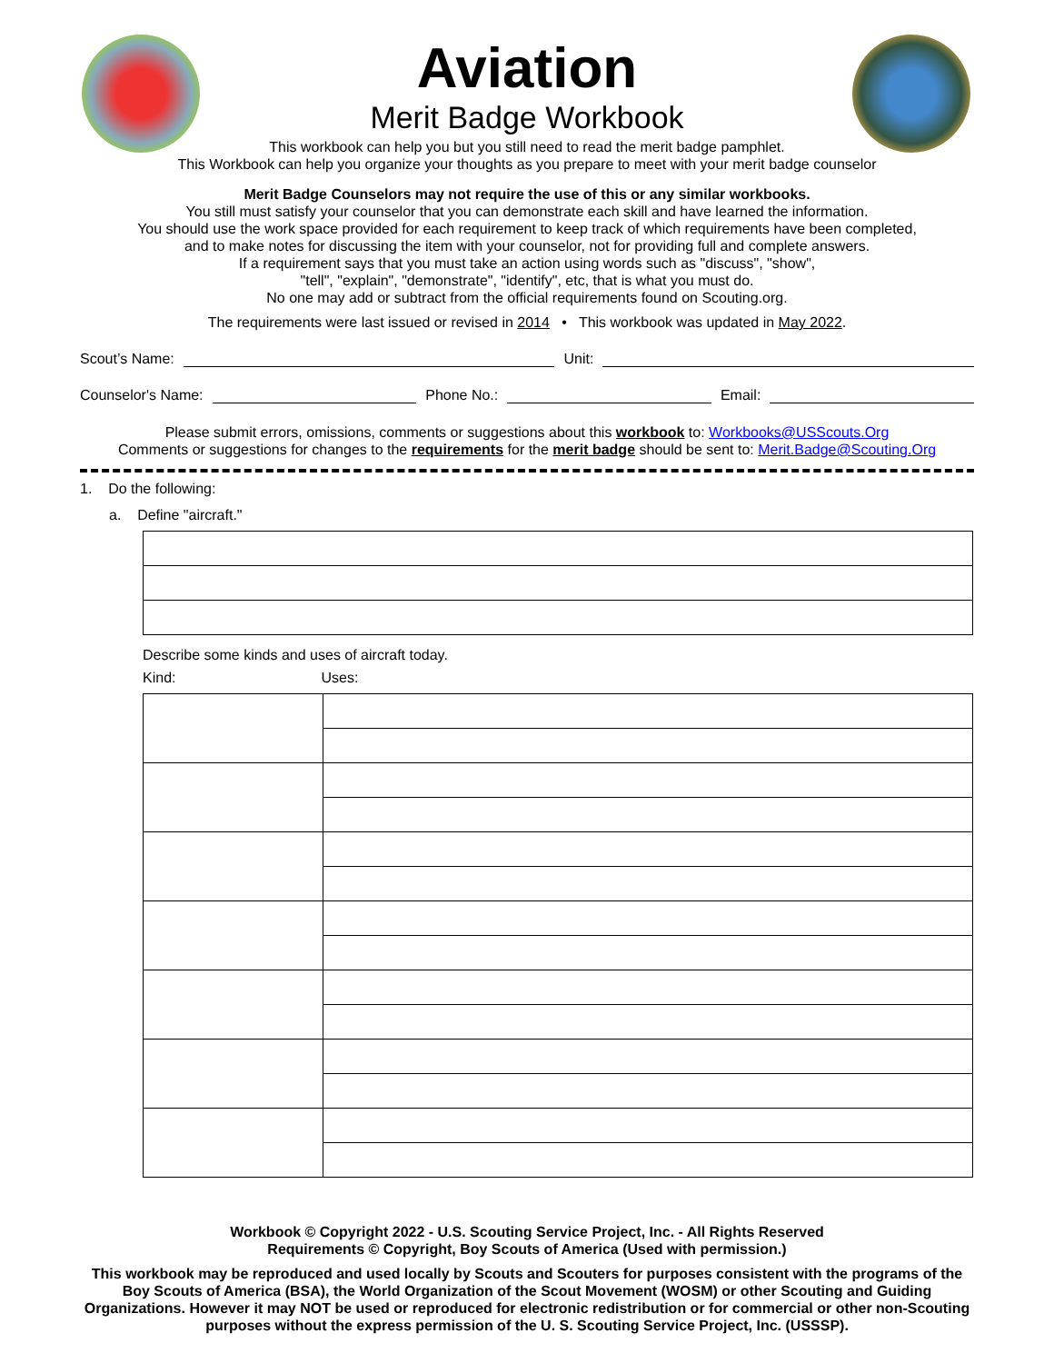Aviation
Merit Badge Workbook
This workbook can help you but you still need to read the merit badge pamphlet.
This Workbook can help you organize your thoughts as you prepare to meet with your merit badge counselor
Merit Badge Counselors may not require the use of this or any similar workbooks.
You still must satisfy your counselor that you can demonstrate each skill and have learned the information.
You should use the work space provided for each requirement to keep track of which requirements have been completed,
and to make notes for discussing the item with your counselor, not for providing full and complete answers.
If a requirement says that you must take an action using words such as "discuss", "show",
"tell", "explain", "demonstrate", "identify", etc, that is what you must do.
No one may add or subtract from the official requirements found on Scouting.org.
The requirements were last issued or revised in 2014 • This workbook was updated in May 2022.
Scout’s Name: Unit:
Counselor's Name: Phone No.: Email:
Please submit errors, omissions, comments or suggestions about this workbook to: Workbooks@USScouts.Org
Comments or suggestions for changes to the requirements for the merit badge should be sent to: Merit.Badge@Scouting.Org
1. Do the following:
a. Define "aircraft."
Describe some kinds and uses of aircraft today.
Kind: Uses:
Workbook © Copyright 2022 - U.S. Scouting Service Project, Inc. - All Rights Reserved
Requirements © Copyright, Boy Scouts of America (Used with permission.)
This workbook may be reproduced and used locally by Scouts and Scouters for purposes consistent with the programs of the Boy Scouts of America (BSA), the World Organization of the Scout Movement (WOSM) or other Scouting and Guiding Organizations. However it may NOT be used or reproduced for electronic redistribution or for commercial or other non-Scouting purposes without the express permission of the U. S. Scouting Service Project, Inc. (USSSP).